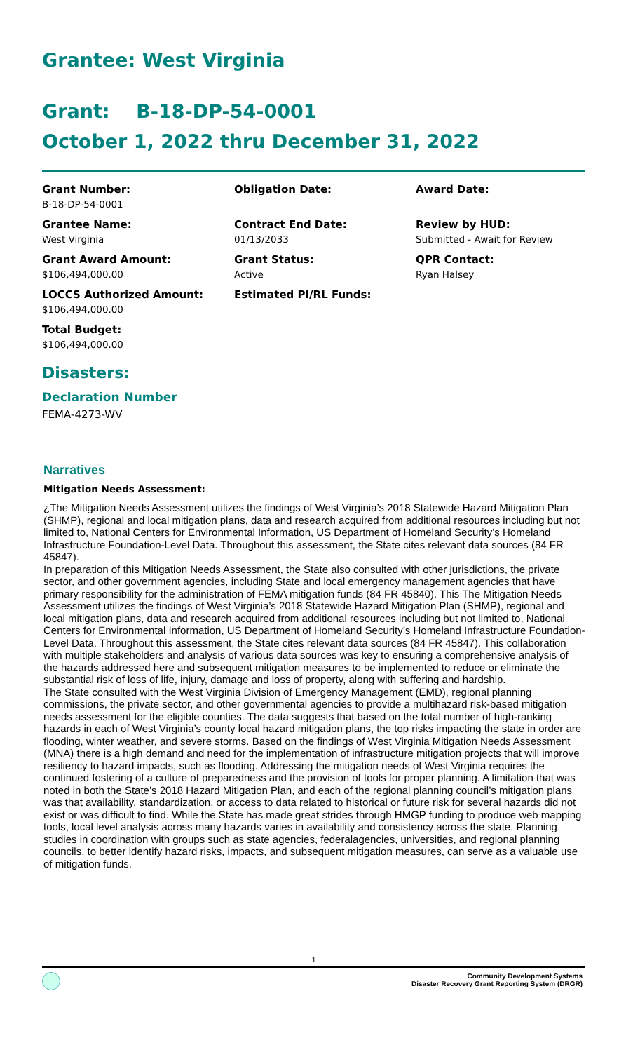Grantee: West Virginia
Grant: B-18-DP-54-0001
October 1, 2022 thru December 31, 2022
Grant Number:
B-18-DP-54-0001
Obligation Date:
Award Date:
Grantee Name:
West Virginia
Contract End Date:
01/13/2033
Review by HUD:
Submitted - Await for Review
Grant Award Amount:
$106,494,000.00
Grant Status:
Active
QPR Contact:
Ryan Halsey
LOCCS Authorized Amount:
$106,494,000.00
Estimated PI/RL Funds:
Total Budget:
$106,494,000.00
Disasters:
Declaration Number
FEMA-4273-WV
Narratives
Mitigation Needs Assessment:
¿The Mitigation Needs Assessment utilizes the findings of West Virginia’s 2018 Statewide Hazard Mitigation Plan (SHMP), regional and local mitigation plans, data and research acquired from additional resources including but not limited to, National Centers for Environmental Information, US Department of Homeland Security’s Homeland Infrastructure Foundation-Level Data. Throughout this assessment, the State cites relevant data sources (84 FR 45847).
In preparation of this Mitigation Needs Assessment, the State also consulted with other jurisdictions, the private sector, and other government agencies, including State and local emergency management agencies that have primary responsibility for the administration of FEMA mitigation funds (84 FR 45840). This The Mitigation Needs Assessment utilizes the findings of West Virginia’s 2018 Statewide Hazard Mitigation Plan (SHMP), regional and local mitigation plans, data and research acquired from additional resources including but not limited to, National Centers for Environmental Information, US Department of Homeland Security’s Homeland Infrastructure Foundation-Level Data. Throughout this assessment, the State cites relevant data sources (84 FR 45847). This collaboration with multiple stakeholders and analysis of various data sources was key to ensuring a comprehensive analysis of the hazards addressed here and subsequent mitigation measures to be implemented to reduce or eliminate the substantial risk of loss of life, injury, damage and loss of property, along with suffering and hardship.
The State consulted with the West Virginia Division of Emergency Management (EMD), regional planning commissions, the private sector, and other governmental agencies to provide a multihazard risk-based mitigation needs assessment for the eligible counties. The data suggests that based on the total number of high-ranking hazards in each of West Virginia’s county local hazard mitigation plans, the top risks impacting the state in order are flooding, winter weather, and severe storms. Based on the findings of West Virginia Mitigation Needs Assessment (MNA) there is a high demand and need for the implementation of infrastructure mitigation projects that will improve resiliency to hazard impacts, such as flooding. Addressing the mitigation needs of West Virginia requires the continued fostering of a culture of preparedness and the provision of tools for proper planning. A limitation that was noted in both the State’s 2018 Hazard Mitigation Plan, and each of the regional planning council’s mitigation plans was that availability, standardization, or access to data related to historical or future risk for several hazards did not exist or was difficult to find. While the State has made great strides through HMGP funding to produce web mapping tools, local level analysis across many hazards varies in availability and consistency across the state. Planning studies in coordination with groups such as state agencies, federalagencies, universities, and regional planning councils, to better identify hazard risks, impacts, and subsequent mitigation measures, can serve as a valuable use of mitigation funds.
1
Community Development Systems
Disaster Recovery Grant Reporting System (DRGR)